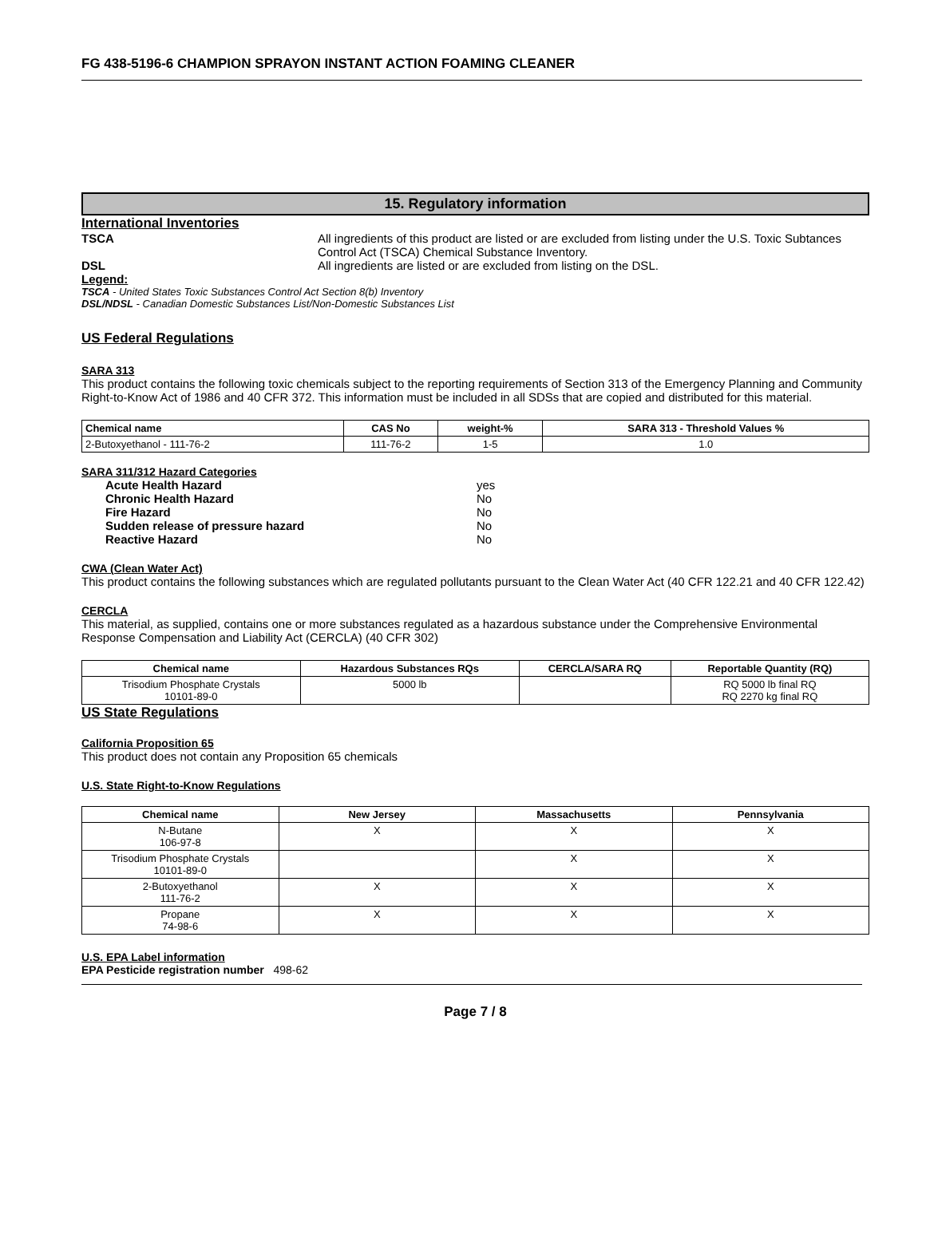FG 438-5196-6 CHAMPION SPRAYON INSTANT ACTION FOAMING CLEANER
15. Regulatory information
International Inventories
TSCA All ingredients of this product are listed or are excluded from listing under the U.S. Toxic Subtances Control Act (TSCA) Chemical Substance Inventory.
DSL All ingredients are listed or are excluded from listing on the DSL.
Legend:
TSCA - United States Toxic Substances Control Act Section 8(b) Inventory
DSL/NDSL - Canadian Domestic Substances List/Non-Domestic Substances List
US Federal Regulations
SARA 313
This product contains the following toxic chemicals subject to the reporting requirements of Section 313 of the Emergency Planning and Community Right-to-Know Act of 1986 and 40 CFR 372. This information must be included in all SDSs that are copied and distributed for this material.
| Chemical name | CAS No | weight-% | SARA 313 - Threshold Values % |
| --- | --- | --- | --- |
| 2-Butoxyethanol - 111-76-2 | 111-76-2 | 1-5 | 1.0 |
SARA 311/312 Hazard Categories
Acute Health Hazard yes
Chronic Health Hazard No
Fire Hazard No
Sudden release of pressure hazard No
Reactive Hazard No
CWA (Clean Water Act)
This product contains the following substances which are regulated pollutants pursuant to the Clean Water Act (40 CFR 122.21 and 40 CFR 122.42)
CERCLA
This material, as supplied, contains one or more substances regulated as a hazardous substance under the Comprehensive Environmental Response Compensation and Liability Act (CERCLA) (40 CFR 302)
| Chemical name | Hazardous Substances RQs | CERCLA/SARA RQ | Reportable Quantity (RQ) |
| --- | --- | --- | --- |
| Trisodium Phosphate Crystals 10101-89-0 | 5000 lb | | RQ 5000 lb final RQ RQ 2270 kg final RQ |
US State Regulations
California Proposition 65
This product does not contain any Proposition 65 chemicals
U.S. State Right-to-Know Regulations
| Chemical name | New Jersey | Massachusetts | Pennsylvania |
| --- | --- | --- | --- |
| N-Butane 106-97-8 | X | X | X |
| Trisodium Phosphate Crystals 10101-89-0 | | X | X |
| 2-Butoxyethanol 111-76-2 | X | X | X |
| Propane 74-98-6 | X | X | X |
U.S. EPA Label information
EPA Pesticide registration number 498-62
Page 7 / 8